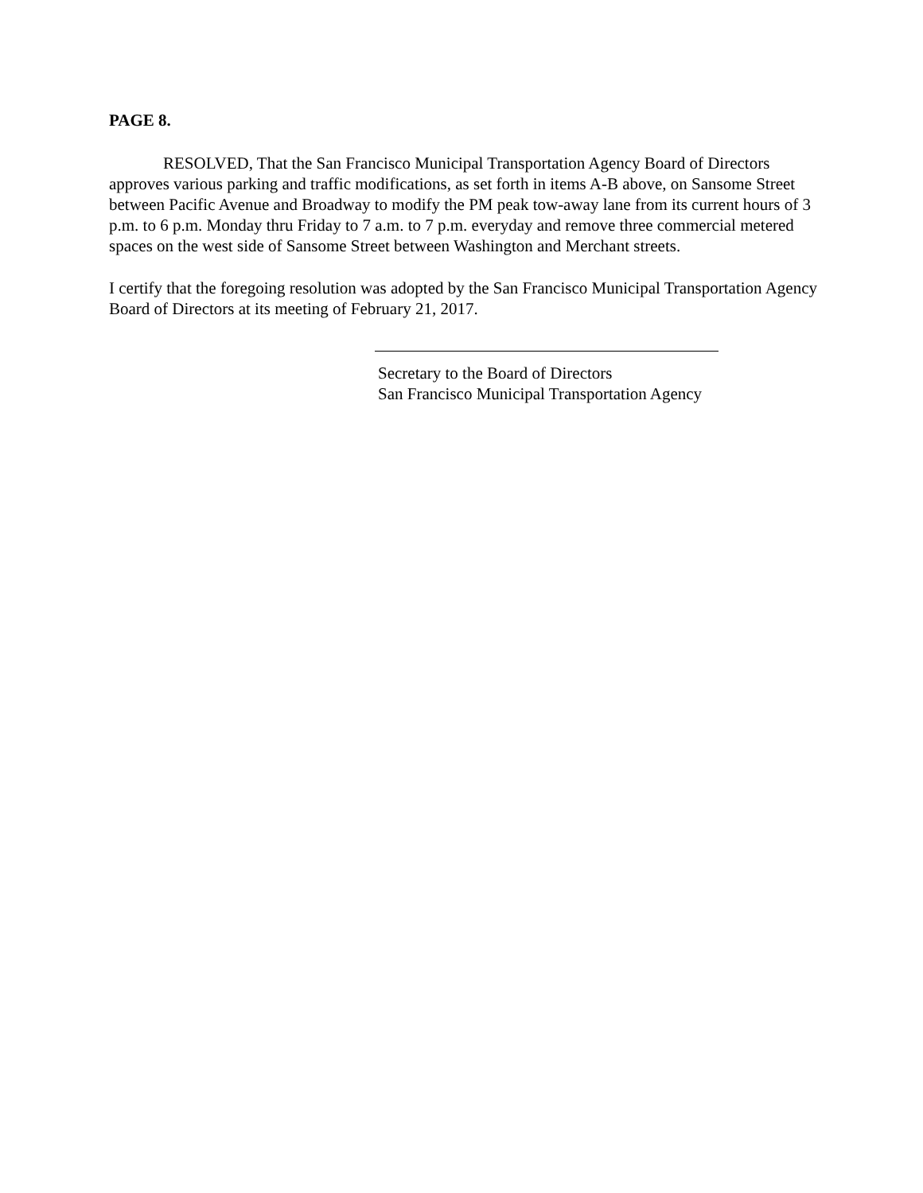PAGE 8.
RESOLVED, That the San Francisco Municipal Transportation Agency Board of Directors approves various parking and traffic modifications, as set forth in items A-B above, on Sansome Street between Pacific Avenue and Broadway to modify the PM peak tow-away lane from its current hours of 3 p.m. to 6 p.m. Monday thru Friday to 7 a.m. to 7 p.m. everyday and remove three commercial metered spaces on the west side of Sansome Street between Washington and Merchant streets.
I certify that the foregoing resolution was adopted by the San Francisco Municipal Transportation Agency Board of Directors at its meeting of February 21, 2017.
Secretary to the Board of Directors
San Francisco Municipal Transportation Agency